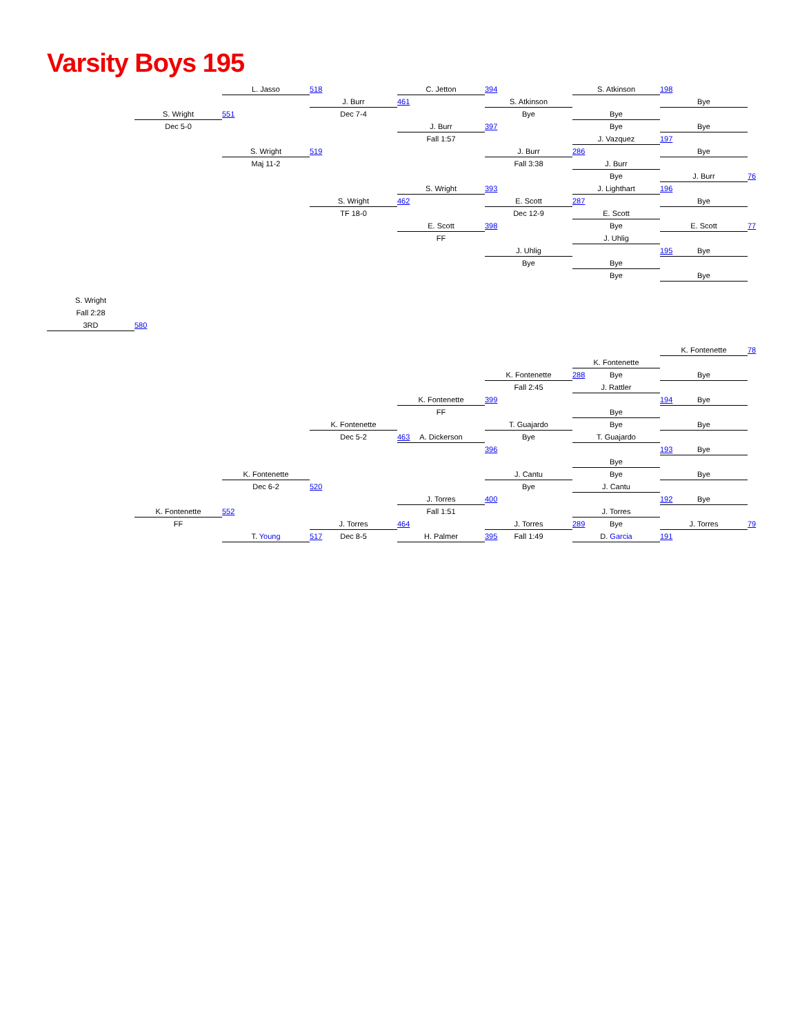Varsity Boys 195
L. Jasso
518
C. Jetton
394
S. Atkinson
198
J. Burr
461
S. Atkinson
Bye
S. Wright
551
Dec 7-4
Bye
Bye
Dec 5-0
J. Burr
397
Bye
Bye
Fall 1:57
J. Vazquez
197
S. Wright
519
J. Burr
286
Bye
Maj 11-2
Fall 3:38
J. Burr
Bye
J. Burr
76
S. Wright
393
J. Lighthart
196
S. Wright
462
E. Scott
287
Bye
TF 18-0
Dec 12-9
E. Scott
E. Scott
398
Bye
E. Scott
77
FF
J. Uhlig
J. Uhlig
195
Bye
Bye
Bye
Bye
Bye
S. Wright
Fall 2:28
3RD
580
K. Fontenette
78
K. Fontenette
K. Fontenette
288
Bye
Bye
Fall 2:45
J. Rattler
K. Fontenette
399
194
Bye
FF
Bye
K. Fontenette
T. Guajardo
Bye
Bye
Dec 5-2
463
A. Dickerson
Bye
T. Guajardo
396
193
Bye
Bye
K. Fontenette
J. Cantu
Bye
Bye
Dec 6-2
520
Bye
J. Cantu
J. Torres
400
192
Bye
K. Fontenette
552
Fall 1:51
J. Torres
FF
J. Torres
464
J. Torres
289
Bye
J. Torres
79
T. Young
517
Dec 8-5
H. Palmer
395
Fall 1:49
D. Garcia
191